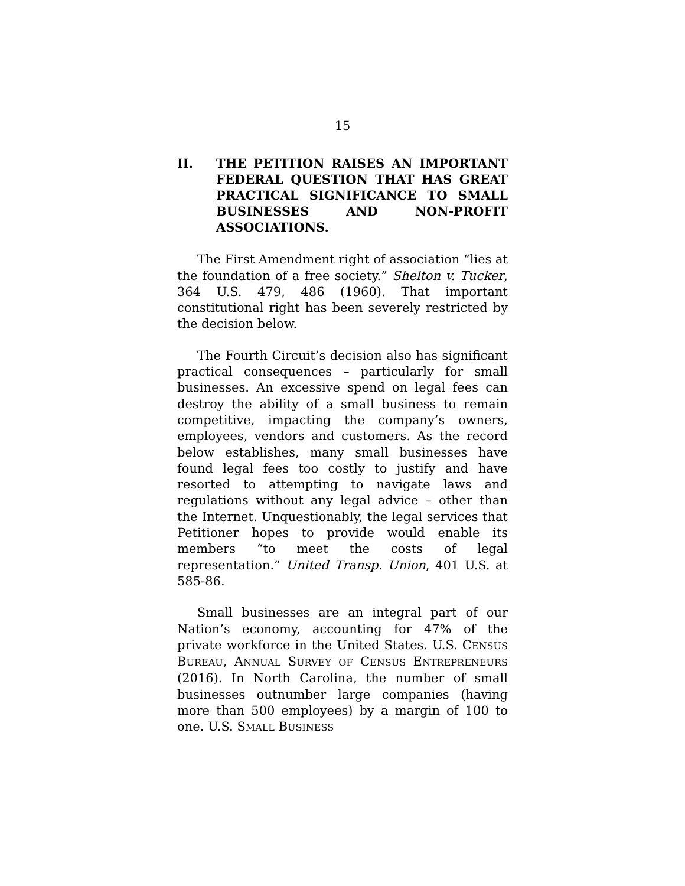15
II. THE PETITION RAISES AN IMPORTANT FEDERAL QUESTION THAT HAS GREAT PRACTICAL SIGNIFICANCE TO SMALL BUSINESSES AND NON-PROFIT ASSOCIATIONS.
The First Amendment right of association “lies at the foundation of a free society.” Shelton v. Tucker, 364 U.S. 479, 486 (1960). That important constitutional right has been severely restricted by the decision below.
The Fourth Circuit’s decision also has significant practical consequences – particularly for small businesses. An excessive spend on legal fees can destroy the ability of a small business to remain competitive, impacting the company’s owners, employees, vendors and customers. As the record below establishes, many small businesses have found legal fees too costly to justify and have resorted to attempting to navigate laws and regulations without any legal advice – other than the Internet. Unquestionably, the legal services that Petitioner hopes to provide would enable its members “to meet the costs of legal representation.” United Transp. Union, 401 U.S. at 585-86.
Small businesses are an integral part of our Nation’s economy, accounting for 47% of the private workforce in the United States. U.S. CENSUS BUREAU, ANNUAL SURVEY OF CENSUS ENTREPRENEURS (2016). In North Carolina, the number of small businesses outnumber large companies (having more than 500 employees) by a margin of 100 to one. U.S. SMALL BUSINESS